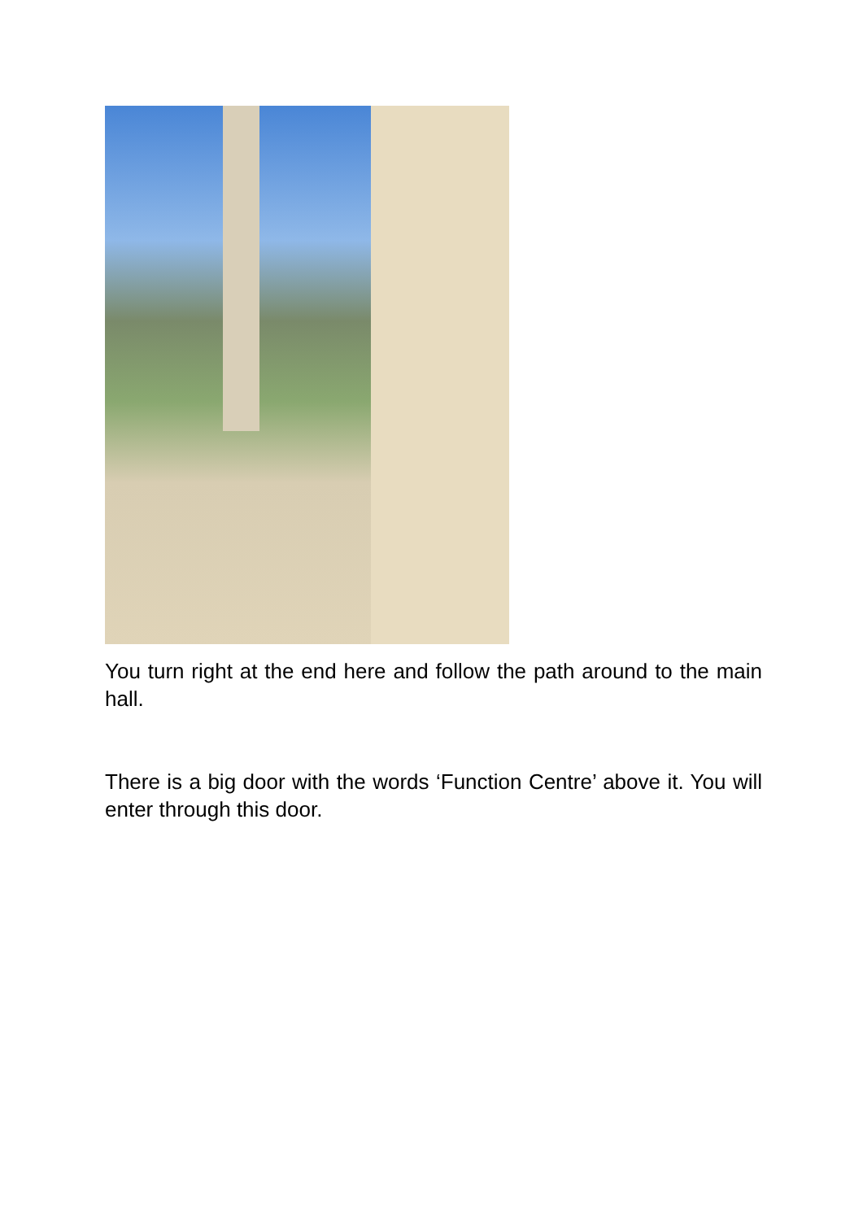You turn right at the end here and follow the path around to the main hall.
There is a big door with the words ‘Function Centre’ above it. You will enter through this door.